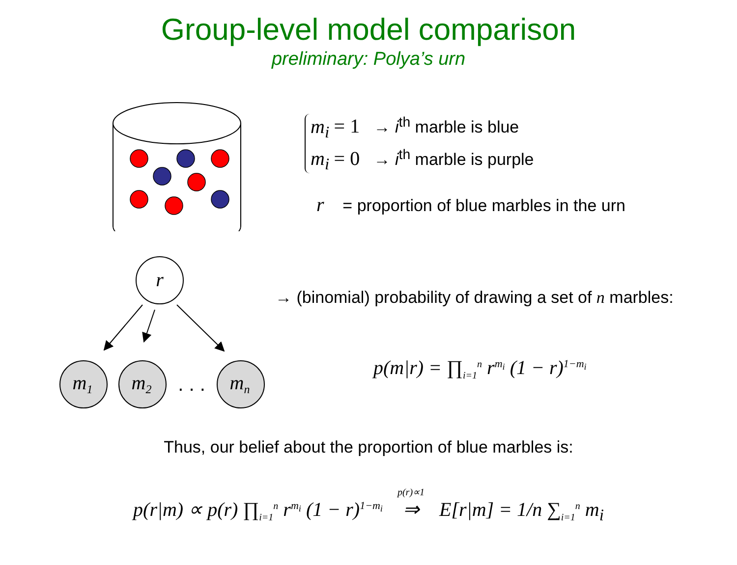Group-level model comparison
preliminary: Polya’s urn
m<sub>i</sub> = 1 → i<sup>th</sup> marble is blue
m<sub>i</sub> = 0 → i<sup>th</sup> marble is purple
r = proportion of blue marbles in the urn
r
m1
m2
mn
. . .
→ (binomial) probability of drawing a set of n marbles:
p(m|r) = ∏<sub>i=1</sub><sup>n</sup> r<sup>m<sub>i</sub></sup> (1 − r)<sup>1−m<sub>i</sub></sup>
Thus, our belief about the proportion of blue marbles is:
p(r|m) ∝ p(r) ∏<sub>i=1</sub><sup>n</sup> r<sup>m<sub>i</sub></sup> (1 − r)<sup>1−m<sub>i</sub></sup> p(r)∝1 ⇒ E[r|m] = 1/n ∑<sub>i=1</sub><sup>n</sup> m<sub>i</sub>